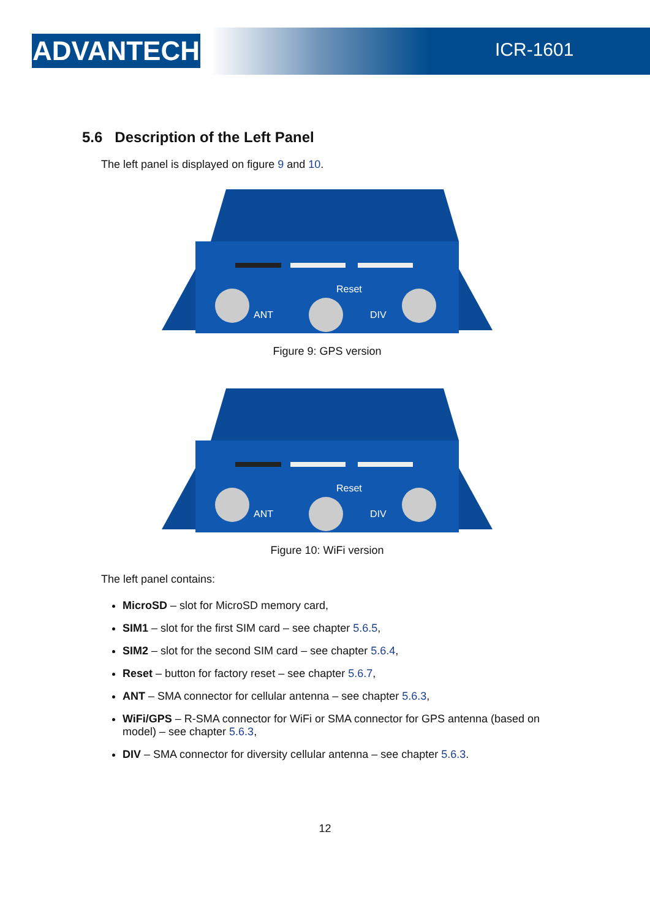ADVANTECH ICR-1601
5.6 Description of the Left Panel
The left panel is displayed on figure 9 and 10.
ANT
Reset
DIV
Figure 9: GPS version
ANT
Reset
DIV
Figure 10: WiFi version
The left panel contains:
MicroSD – slot for MicroSD memory card,
SIM1 – slot for the first SIM card – see chapter 5.6.5,
SIM2 – slot for the second SIM card – see chapter 5.6.4,
Reset – button for factory reset – see chapter 5.6.7,
ANT – SMA connector for cellular antenna – see chapter 5.6.3,
WiFi/GPS – R-SMA connector for WiFi or SMA connector for GPS antenna (based on model) – see chapter 5.6.3,
DIV – SMA connector for diversity cellular antenna – see chapter 5.6.3.
12